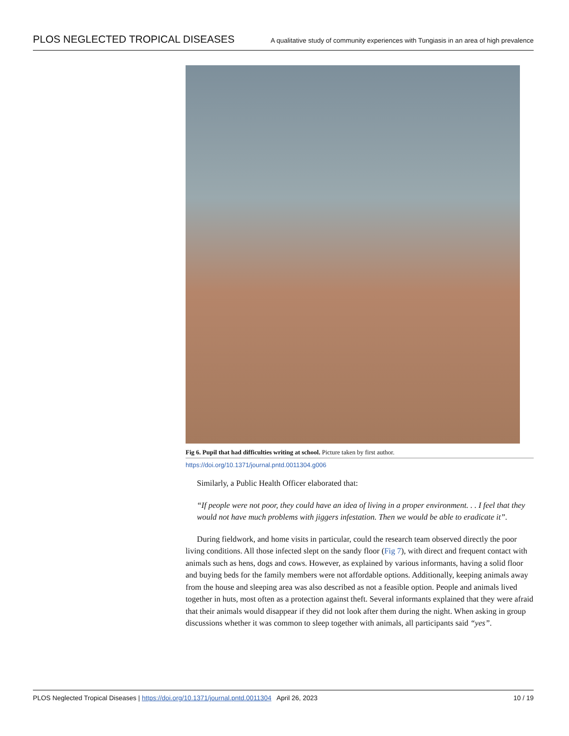PLOS NEGLECTED TROPICAL DISEASES A qualitative study of community experiences with Tungiasis in an area of high prevalence
Fig 6. Pupil that had difficulties writing at school. Picture taken by first author.
https://doi.org/10.1371/journal.pntd.0011304.g006
Similarly, a Public Health Officer elaborated that:
“If people were not poor, they could have an idea of living in a proper environment. . . I feel that they would not have much problems with jiggers infestation. Then we would be able to eradicate it”.
During fieldwork, and home visits in particular, could the research team observed directly the poor living conditions. All those infected slept on the sandy floor (Fig 7), with direct and frequent contact with animals such as hens, dogs and cows. However, as explained by various informants, having a solid floor and buying beds for the family members were not affordable options. Additionally, keeping animals away from the house and sleeping area was also described as not a feasible option. People and animals lived together in huts, most often as a protection against theft. Several informants explained that they were afraid that their animals would disappear if they did not look after them during the night. When asking in group discussions whether it was common to sleep together with animals, all participants said “yes”.
PLOS Neglected Tropical Diseases | https://doi.org/10.1371/journal.pntd.0011304 April 26, 2023 10 / 19